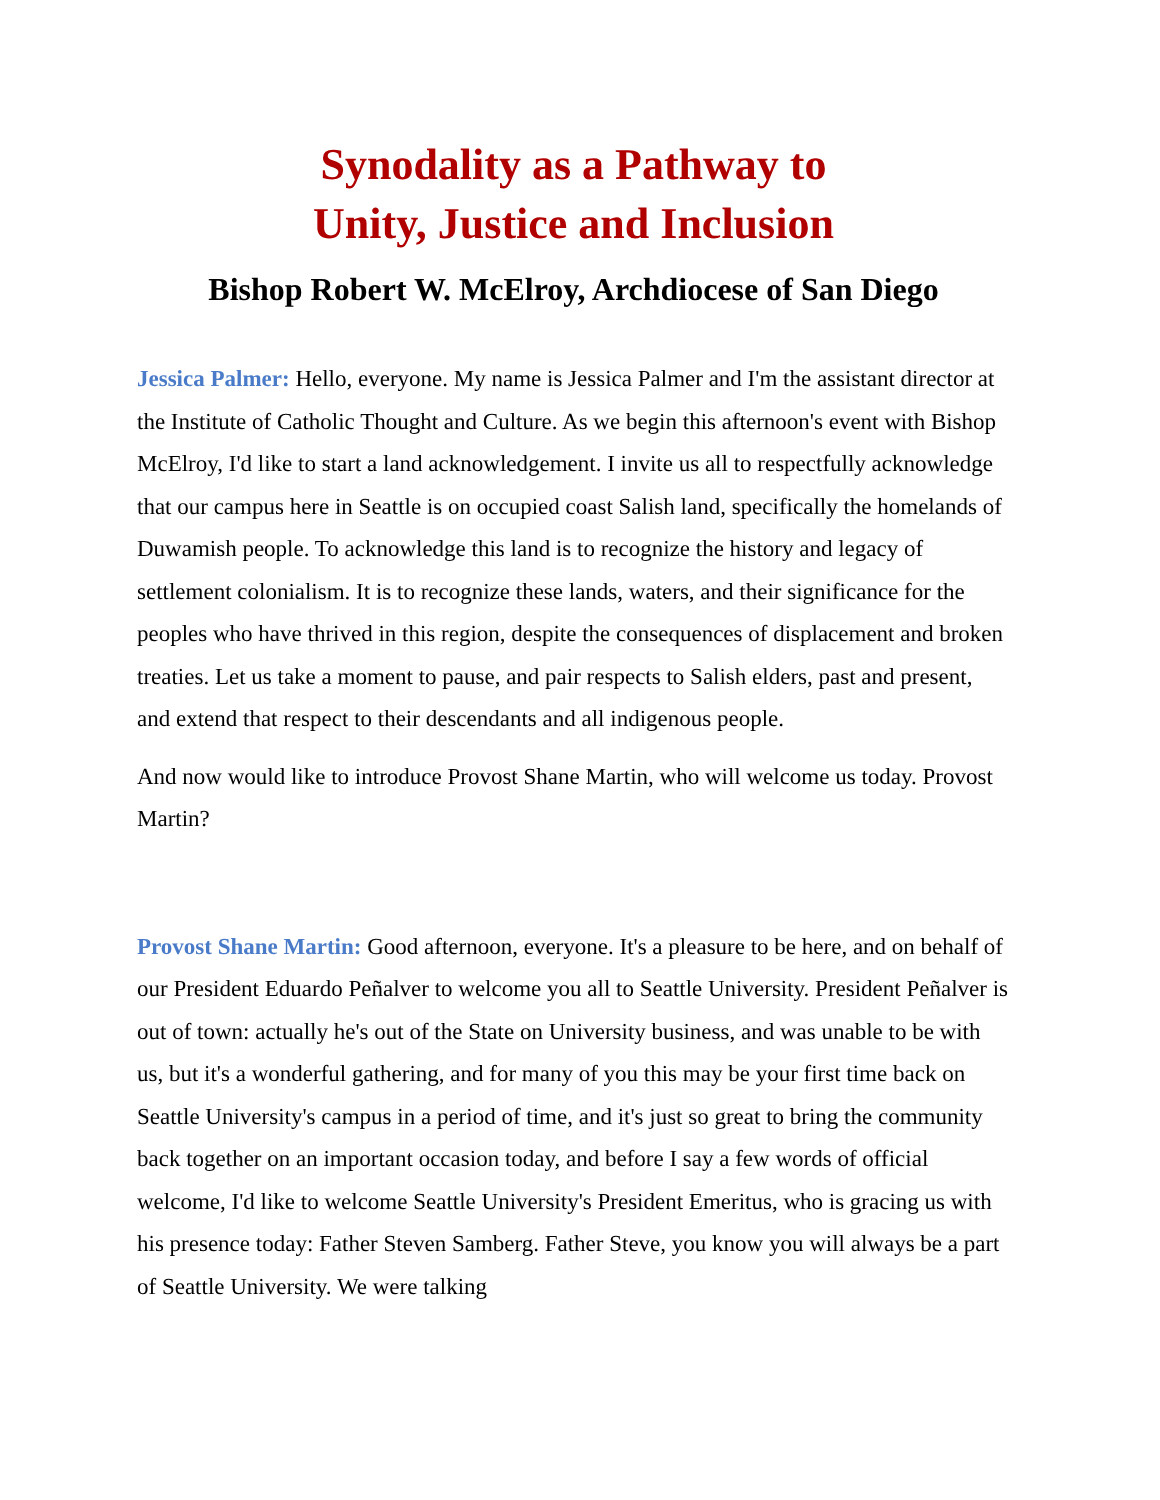Synodality as a Pathway to
Unity, Justice and Inclusion
Bishop Robert W. McElroy, Archdiocese of San Diego
Jessica Palmer: Hello, everyone. My name is Jessica Palmer and I'm the assistant director at the Institute of Catholic Thought and Culture. As we begin this afternoon's event with Bishop McElroy, I'd like to start a land acknowledgement. I invite us all to respectfully acknowledge that our campus here in Seattle is on occupied coast Salish land, specifically the homelands of Duwamish people. To acknowledge this land is to recognize the history and legacy of settlement colonialism. It is to recognize these lands, waters, and their significance for the peoples who have thrived in this region, despite the consequences of displacement and broken treaties. Let us take a moment to pause, and pair respects to Salish elders, past and present, and extend that respect to their descendants and all indigenous people.
And now would like to introduce Provost Shane Martin, who will welcome us today. Provost Martin?
Provost Shane Martin: Good afternoon, everyone. It's a pleasure to be here, and on behalf of our President Eduardo Peñalver to welcome you all to Seattle University. President Peñalver is out of town: actually he's out of the State on University business, and was unable to be with us, but it's a wonderful gathering, and for many of you this may be your first time back on Seattle University's campus in a period of time, and it's just so great to bring the community back together on an important occasion today, and before I say a few words of official welcome, I'd like to welcome Seattle University's President Emeritus, who is gracing us with his presence today: Father Steven Samberg. Father Steve, you know you will always be a part of Seattle University. We were talking